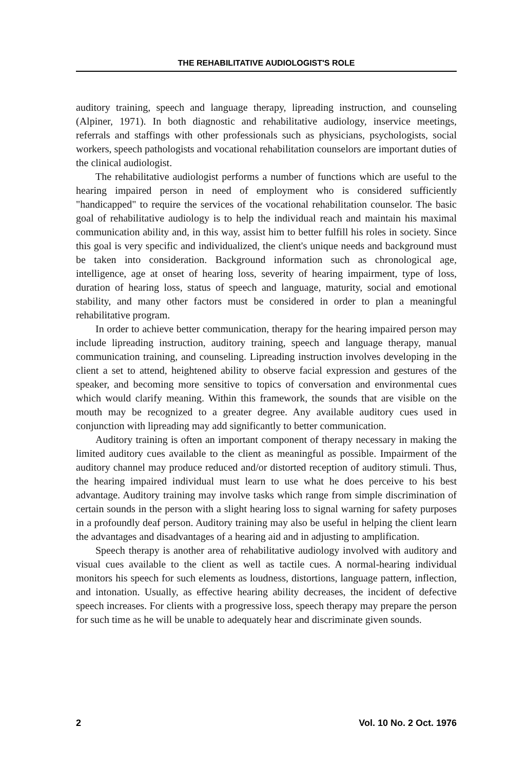THE REHABILITATIVE AUDIOLOGIST'S ROLE
auditory training, speech and language therapy, lipreading instruction, and counseling (Alpiner, 1971). In both diagnostic and rehabilitative audiology, inservice meetings, referrals and staffings with other professionals such as physicians, psychologists, social workers, speech pathologists and vocational rehabilitation counselors are important duties of the clinical audiologist.
The rehabilitative audiologist performs a number of functions which are useful to the hearing impaired person in need of employment who is considered sufficiently "handicapped" to require the services of the vocational rehabilitation counselor. The basic goal of rehabilitative audiology is to help the individual reach and maintain his maximal communication ability and, in this way, assist him to better fulfill his roles in society. Since this goal is very specific and individualized, the client's unique needs and background must be taken into consideration. Background information such as chronological age, intelligence, age at onset of hearing loss, severity of hearing impairment, type of loss, duration of hearing loss, status of speech and language, maturity, social and emotional stability, and many other factors must be considered in order to plan a meaningful rehabilitative program.
In order to achieve better communication, therapy for the hearing impaired person may include lipreading instruction, auditory training, speech and language therapy, manual communication training, and counseling. Lipreading instruction involves developing in the client a set to attend, heightened ability to observe facial expression and gestures of the speaker, and becoming more sensitive to topics of conversation and environmental cues which would clarify meaning. Within this framework, the sounds that are visible on the mouth may be recognized to a greater degree. Any available auditory cues used in conjunction with lipreading may add significantly to better communication.
Auditory training is often an important component of therapy necessary in making the limited auditory cues available to the client as meaningful as possible. Impairment of the auditory channel may produce reduced and/or distorted reception of auditory stimuli. Thus, the hearing impaired individual must learn to use what he does perceive to his best advantage. Auditory training may involve tasks which range from simple discrimination of certain sounds in the person with a slight hearing loss to signal warning for safety purposes in a profoundly deaf person. Auditory training may also be useful in helping the client learn the advantages and disadvantages of a hearing aid and in adjusting to amplification.
Speech therapy is another area of rehabilitative audiology involved with auditory and visual cues available to the client as well as tactile cues. A normal-hearing individual monitors his speech for such elements as loudness, distortions, language pattern, inflection, and intonation. Usually, as effective hearing ability decreases, the incident of defective speech increases. For clients with a progressive loss, speech therapy may prepare the person for such time as he will be unable to adequately hear and discriminate given sounds.
2 Vol. 10 No. 2 Oct. 1976